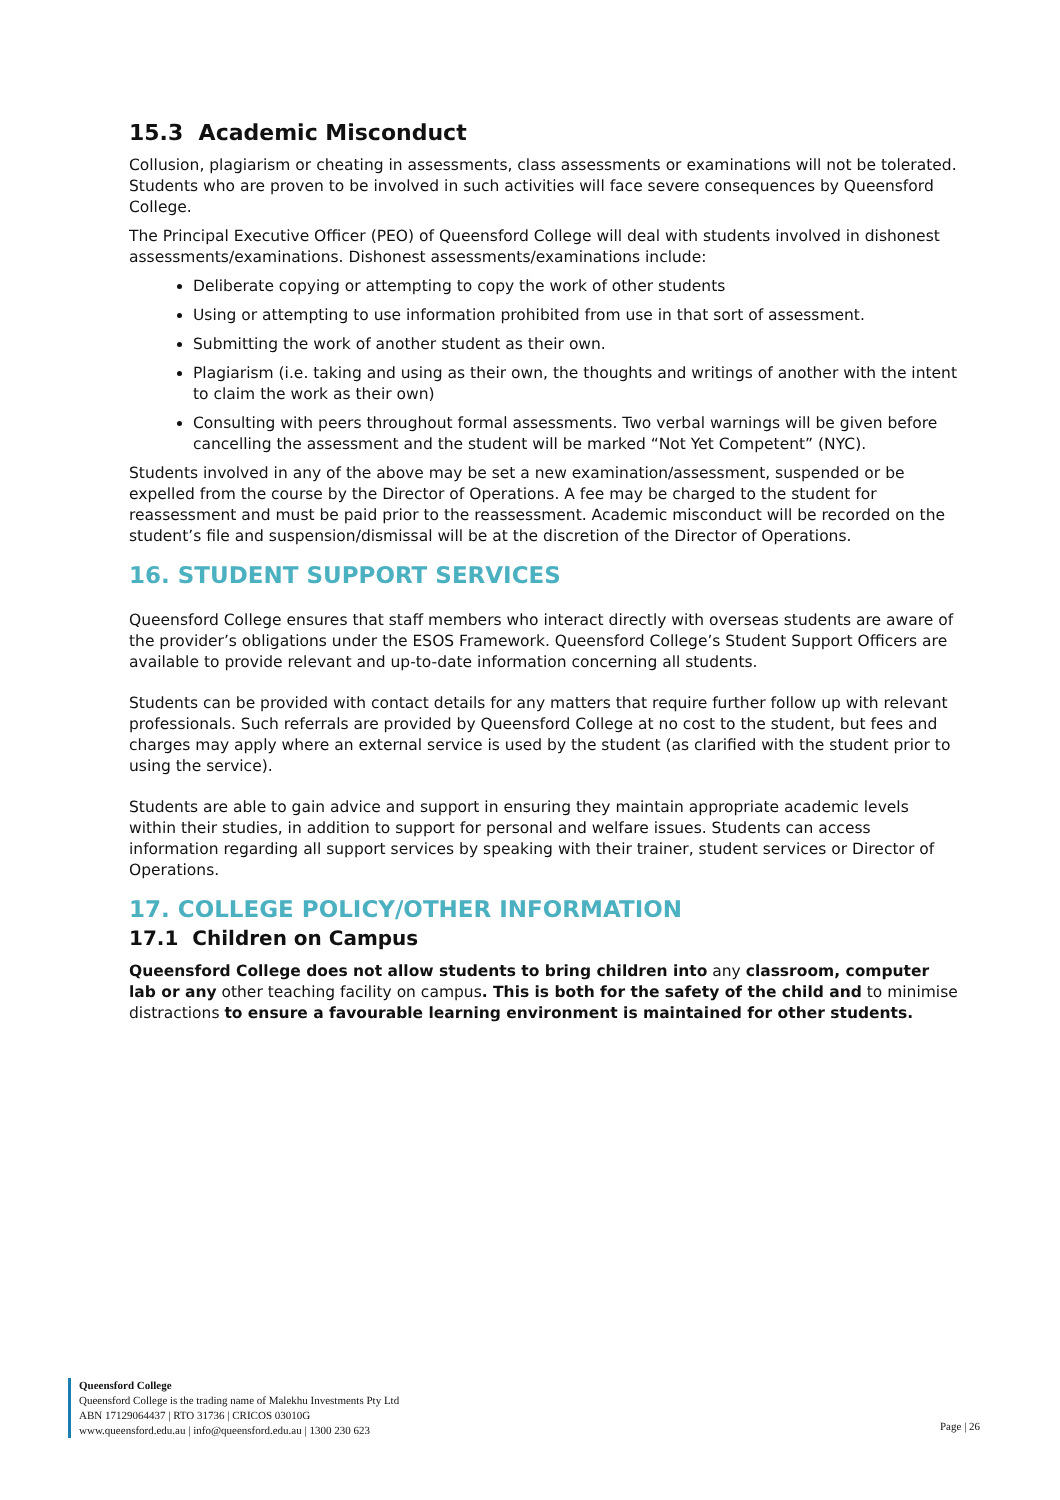15.3 Academic Misconduct
Collusion, plagiarism or cheating in assessments, class assessments or examinations will not be tolerated. Students who are proven to be involved in such activities will face severe consequences by Queensford College.
The Principal Executive Officer (PEO) of Queensford College will deal with students involved in dishonest assessments/examinations. Dishonest assessments/examinations include:
Deliberate copying or attempting to copy the work of other students
Using or attempting to use information prohibited from use in that sort of assessment.
Submitting the work of another student as their own.
Plagiarism (i.e. taking and using as their own, the thoughts and writings of another with the intent to claim the work as their own)
Consulting with peers throughout formal assessments. Two verbal warnings will be given before cancelling the assessment and the student will be marked “Not Yet Competent” (NYC).
Students involved in any of the above may be set a new examination/assessment, suspended or be expelled from the course by the Director of Operations. A fee may be charged to the student for reassessment and must be paid prior to the reassessment. Academic misconduct will be recorded on the student’s file and suspension/dismissal will be at the discretion of the Director of Operations.
16. STUDENT SUPPORT SERVICES
Queensford College ensures that staff members who interact directly with overseas students are aware of the provider’s obligations under the ESOS Framework. Queensford College’s Student Support Officers are available to provide relevant and up-to-date information concerning all students.
Students can be provided with contact details for any matters that require further follow up with relevant professionals. Such referrals are provided by Queensford College at no cost to the student, but fees and charges may apply where an external service is used by the student (as clarified with the student prior to using the service).
Students are able to gain advice and support in ensuring they maintain appropriate academic levels within their studies, in addition to support for personal and welfare issues. Students can access information regarding all support services by speaking with their trainer, student services or Director of Operations.
17. COLLEGE POLICY/OTHER INFORMATION
17.1 Children on Campus
Queensford College does not allow students to bring children into any classroom, computer lab or any other teaching facility on campus. This is both for the safety of the child and to minimise distractions to ensure a favourable learning environment is maintained for other students.
Queensford College
Queensford College is the trading name of Malekhu Investments Pty Ltd
ABN 17129064437 | RTO 31736 | CRICOS 03010G
www.queensford.edu.au | info@queensford.edu.au | 1300 230 623
Page | 26